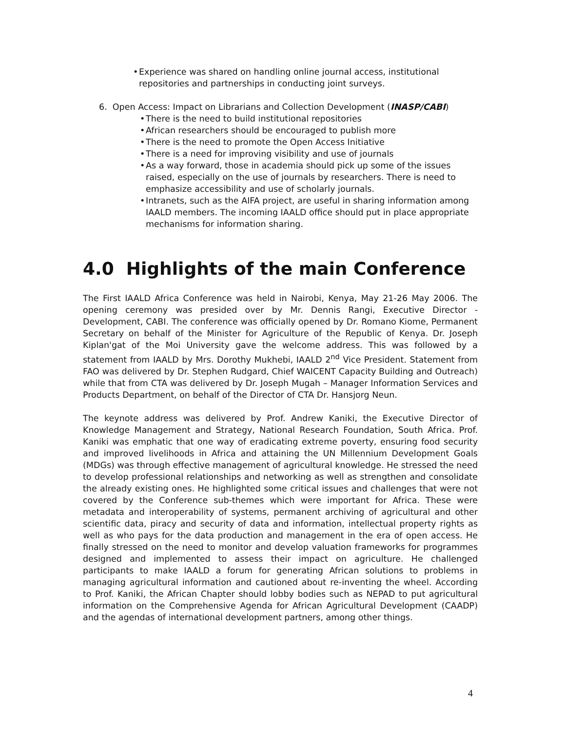• Experience was shared on handling online journal access, institutional repositories and partnerships in conducting joint surveys.
6. Open Access: Impact on Librarians and Collection Development (INASP/CABI)
• There is the need to build institutional repositories
• African researchers should be encouraged to publish more
• There is the need to promote the Open Access Initiative
• There is a need for improving visibility and use of journals
• As a way forward, those in academia should pick up some of the issues raised, especially on the use of journals by researchers. There is need to emphasize accessibility and use of scholarly journals.
• Intranets, such as the AIFA project, are useful in sharing information among IAALD members. The incoming IAALD office should put in place appropriate mechanisms for information sharing.
4.0 Highlights of the main Conference
The First IAALD Africa Conference was held in Nairobi, Kenya, May 21-26 May 2006. The opening ceremony was presided over by Mr. Dennis Rangi, Executive Director - Development, CABI. The conference was officially opened by Dr. Romano Kiome, Permanent Secretary on behalf of the Minister for Agriculture of the Republic of Kenya. Dr. Joseph Kiplan'gat of the Moi University gave the welcome address. This was followed by a statement from IAALD by Mrs. Dorothy Mukhebi, IAALD 2<sup>nd</sup> Vice President. Statement from FAO was delivered by Dr. Stephen Rudgard, Chief WAICENT Capacity Building and Outreach) while that from CTA was delivered by Dr. Joseph Mugah – Manager Information Services and Products Department, on behalf of the Director of CTA Dr. Hansjorg Neun.
The keynote address was delivered by Prof. Andrew Kaniki, the Executive Director of Knowledge Management and Strategy, National Research Foundation, South Africa. Prof. Kaniki was emphatic that one way of eradicating extreme poverty, ensuring food security and improved livelihoods in Africa and attaining the UN Millennium Development Goals (MDGs) was through effective management of agricultural knowledge. He stressed the need to develop professional relationships and networking as well as strengthen and consolidate the already existing ones. He highlighted some critical issues and challenges that were not covered by the Conference sub-themes which were important for Africa. These were metadata and interoperability of systems, permanent archiving of agricultural and other scientific data, piracy and security of data and information, intellectual property rights as well as who pays for the data production and management in the era of open access. He finally stressed on the need to monitor and develop valuation frameworks for programmes designed and implemented to assess their impact on agriculture. He challenged participants to make IAALD a forum for generating African solutions to problems in managing agricultural information and cautioned about re-inventing the wheel. According to Prof. Kaniki, the African Chapter should lobby bodies such as NEPAD to put agricultural information on the Comprehensive Agenda for African Agricultural Development (CAADP) and the agendas of international development partners, among other things.
4